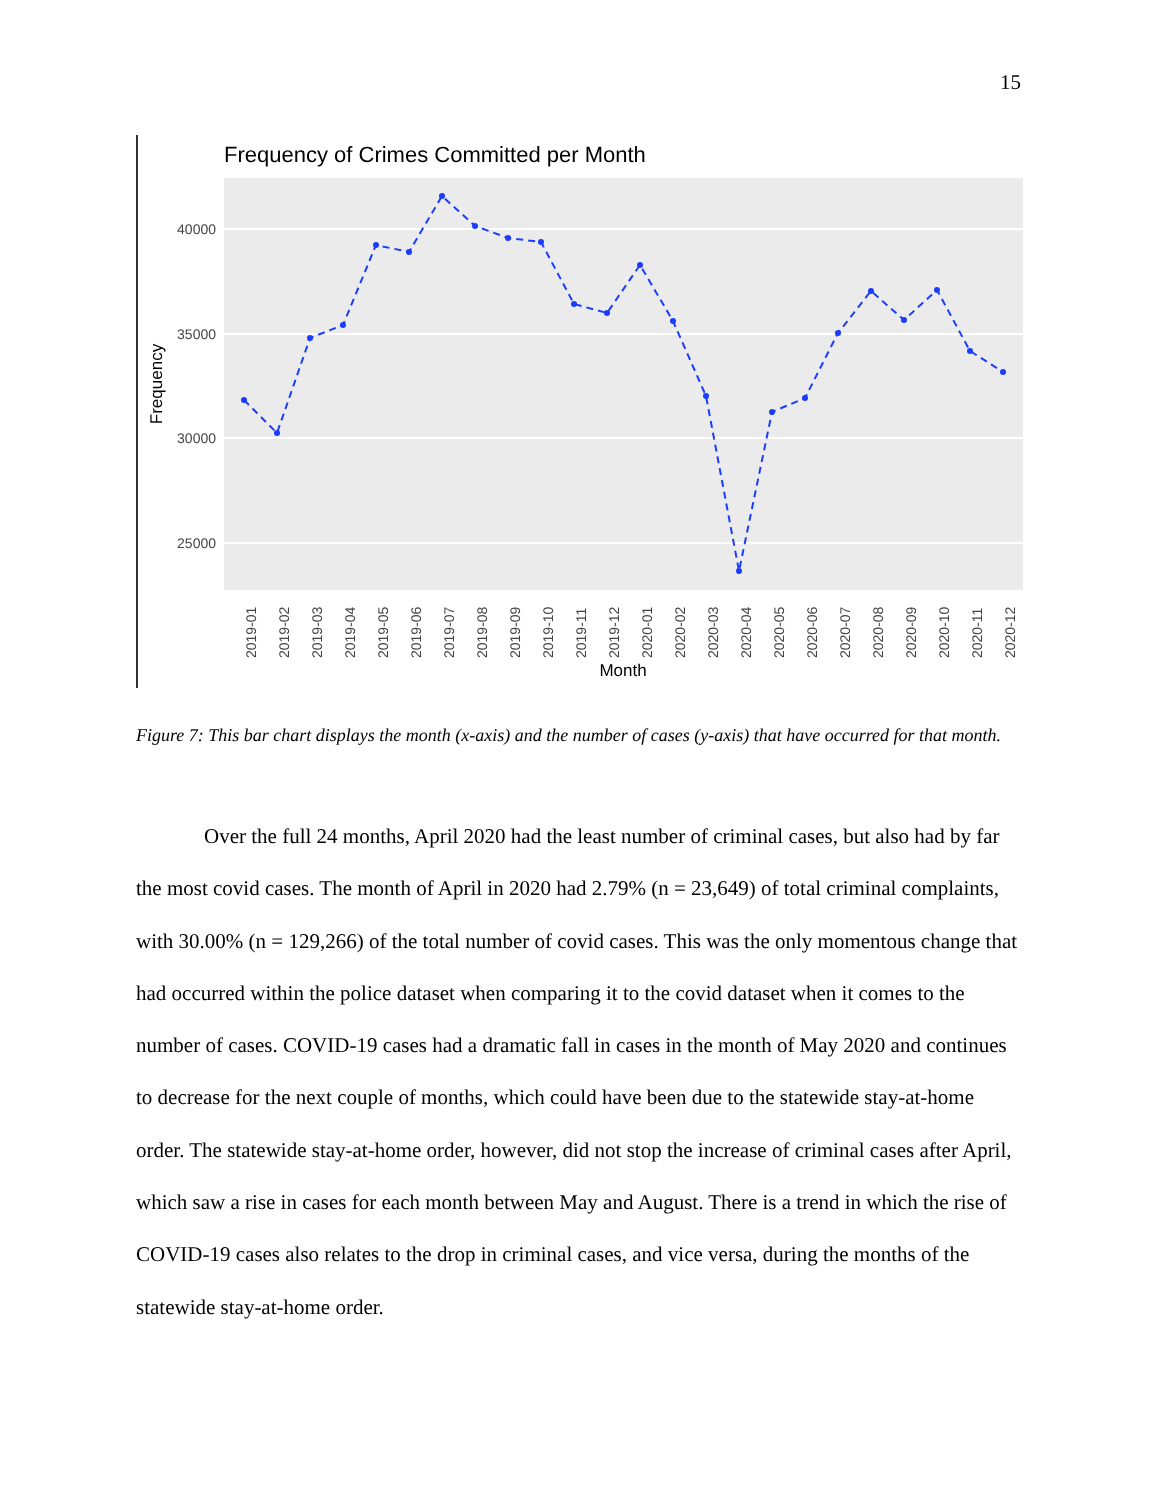15
Frequency of Crimes Committed per Month
40000
35000
30000
25000
Frequency
2019-01
2019-02
2019-03
2019-04
2019-05
2019-06
2019-07
2019-08
2019-09
2019-10
2019-11
2019-12
2020-01
2020-02
2020-03
2020-04
2020-05
2020-06
2020-07
2020-08
2020-09
2020-10
2020-11
2020-12
Month
Figure 7: This bar chart displays the month (x-axis) and the number of cases (y-axis) that have occurred for that month.
Over the full 24 months, April 2020 had the least number of criminal cases, but also had by far the most covid cases. The month of April in 2020 had 2.79% (n = 23,649) of total criminal complaints, with 30.00% (n = 129,266) of the total number of covid cases. This was the only momentous change that had occurred within the police dataset when comparing it to the covid dataset when it comes to the number of cases. COVID-19 cases had a dramatic fall in cases in the month of May 2020 and continues to decrease for the next couple of months, which could have been due to the statewide stay-at-home order. The statewide stay-at-home order, however, did not stop the increase of criminal cases after April, which saw a rise in cases for each month between May and August. There is a trend in which the rise of COVID-19 cases also relates to the drop in criminal cases, and vice versa, during the months of the statewide stay-at-home order.